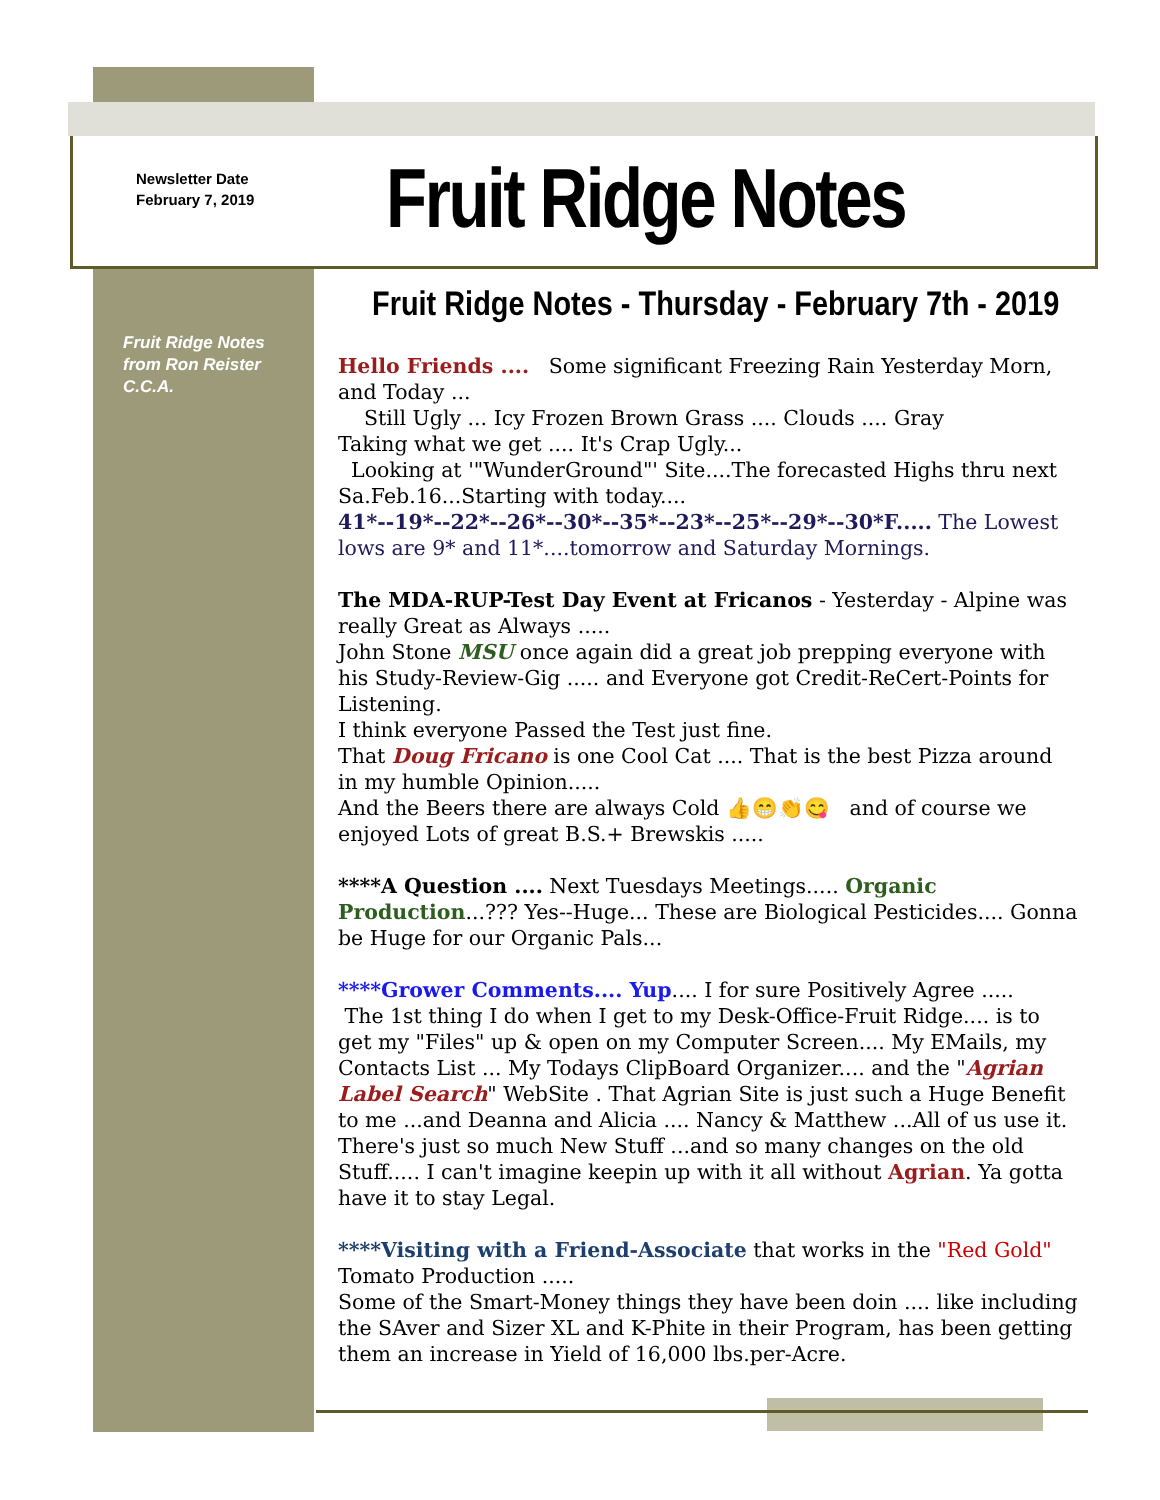Newsletter Date
February 7, 2019
Fruit Ridge Notes
Fruit Ridge Notes
from Ron Reister
C.C.A.
Fruit Ridge Notes - Thursday - February 7th - 2019
Hello Friends .... Some significant Freezing Rain Yesterday Morn, and Today ...
Still Ugly ... Icy Frozen Brown Grass .... Clouds .... Gray
Taking what we get .... It's Crap Ugly...
Looking at '"WunderGround"' Site....The forecasted Highs thru next Sa.Feb.16...Starting with today....
41*--19*--22*--26*--30*--35*--23*--25*--29*--30*F..... The Lowest lows are 9* and 11*....tomorrow and Saturday Mornings.
The MDA-RUP-Test Day Event at Fricanos - Yesterday - Alpine was really Great as Always .....
John Stone MSU once again did a great job prepping everyone with his Study-Review-Gig ..... and Everyone got Credit-ReCert-Points for Listening.
I think everyone Passed the Test just fine.
That Doug Fricano is one Cool Cat .... That is the best Pizza around in my humble Opinion.....
And the Beers there are always Cold 👍😁👏😋 and of course we enjoyed Lots of great B.S.+ Brewskis .....
****A Question .... Next Tuesdays Meetings..... Organic Production...??? Yes--Huge... These are Biological Pesticides.... Gonna be Huge for our Organic Pals...
****Grower Comments.... Yup.... I for sure Positively Agree .....
The 1st thing I do when I get to my Desk-Office-Fruit Ridge.... is to get my "Files" up & open on my Computer Screen.... My EMails, my Contacts List ... My Todays ClipBoard Organizer.... and the "Agrian Label Search" WebSite . That Agrian Site is just such a Huge Benefit to me ...and Deanna and Alicia .... Nancy & Matthew ...All of us use it. There's just so much New Stuff ...and so many changes on the old Stuff..... I can't imagine keepin up with it all without Agrian. Ya gotta have it to stay Legal.
****Visiting with a Friend-Associate that works in the "Red Gold" Tomato Production .....
Some of the Smart-Money things they have been doin .... like including the SAver and Sizer XL and K-Phite in their Program, has been getting them an increase in Yield of 16,000 lbs.per-Acre.